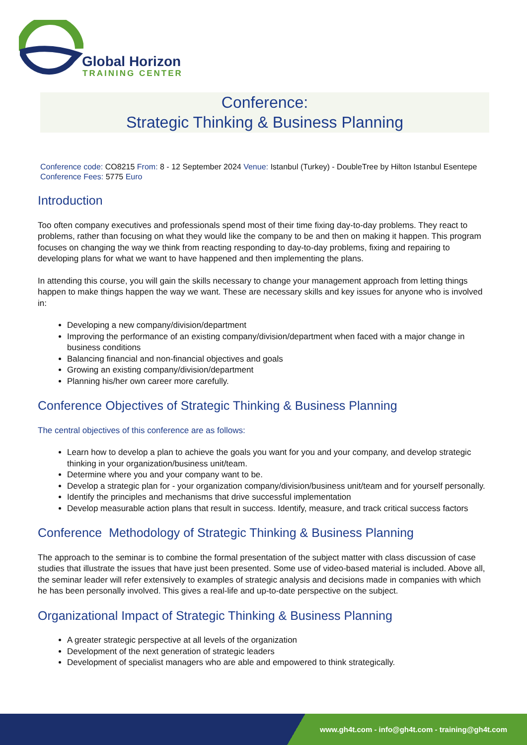Global Horizon
TRAINING CENTER
Conference:
Strategic Thinking & Business Planning
Conference code: CO8215 From: 8 - 12 September 2024 Venue: Istanbul (Turkey) - DoubleTree by Hilton Istanbul Esentepe Conference Fees: 5775 Euro
Introduction
Too often company executives and professionals spend most of their time fixing day-to-day problems. They react to problems, rather than focusing on what they would like the company to be and then on making it happen. This program focuses on changing the way we think from reacting responding to day-to-day problems, fixing and repairing to developing plans for what we want to have happened and then implementing the plans.
In attending this course, you will gain the skills necessary to change your management approach from letting things happen to make things happen the way we want. These are necessary skills and key issues for anyone who is involved in:
Developing a new company/division/department
Improving the performance of an existing company/division/department when faced with a major change in business conditions
Balancing financial and non-financial objectives and goals
Growing an existing company/division/department
Planning his/her own career more carefully.
Conference Objectives of Strategic Thinking & Business Planning
The central objectives of this conference are as follows:
Learn how to develop a plan to achieve the goals you want for you and your company, and develop strategic thinking in your organization/business unit/team.
Determine where you and your company want to be.
Develop a strategic plan for - your organization company/division/business unit/team and for yourself personally.
Identify the principles and mechanisms that drive successful implementation
Develop measurable action plans that result in success. Identify, measure, and track critical success factors
Conference Methodology of Strategic Thinking & Business Planning
The approach to the seminar is to combine the formal presentation of the subject matter with class discussion of case studies that illustrate the issues that have just been presented. Some use of video-based material is included. Above all, the seminar leader will refer extensively to examples of strategic analysis and decisions made in companies with which he has been personally involved. This gives a real-life and up-to-date perspective on the subject.
Organizational Impact of Strategic Thinking & Business Planning
A greater strategic perspective at all levels of the organization
Development of the next generation of strategic leaders
Development of specialist managers who are able and empowered to think strategically.
www.gh4t.com - info@gh4t.com - training@gh4t.com